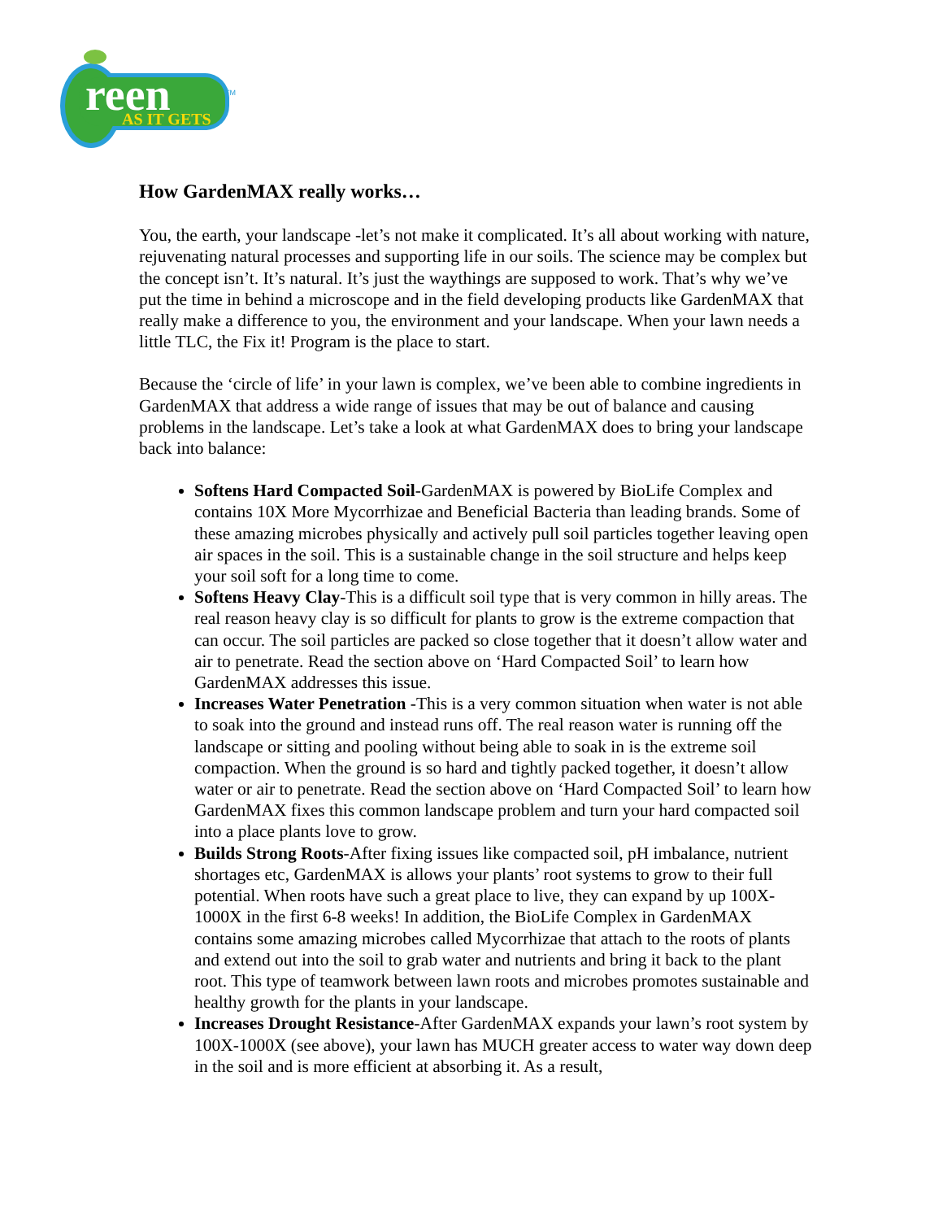reen
AS IT GETS
TM
How GardenMAX really works…
You, the earth, your landscape -let’s not make it complicated. It’s all about working with nature, rejuvenating natural processes and supporting life in our soils. The science may be complex but the concept isn’t. It’s natural. It’s just the waythings are supposed to work. That’s why we’ve put the time in behind a microscope and in the field developing products like GardenMAX that really make a difference to you, the environment and your landscape. When your lawn needs a little TLC, the Fix it! Program is the place to start.
Because the ‘circle of life’ in your lawn is complex, we’ve been able to combine ingredients in GardenMAX that address a wide range of issues that may be out of balance and causing problems in the landscape. Let’s take a look at what GardenMAX does to bring your landscape back into balance:
Softens Hard Compacted Soil-GardenMAX is powered by BioLife Complex and contains 10X More Mycorrhizae and Beneficial Bacteria than leading brands. Some of these amazing microbes physically and actively pull soil particles together leaving open air spaces in the soil. This is a sustainable change in the soil structure and helps keep your soil soft for a long time to come.
Softens Heavy Clay-This is a difficult soil type that is very common in hilly areas. The real reason heavy clay is so difficult for plants to grow is the extreme compaction that can occur. The soil particles are packed so close together that it doesn’t allow water and air to penetrate. Read the section above on ‘Hard Compacted Soil’ to learn how GardenMAX addresses this issue.
Increases Water Penetration -This is a very common situation when water is not able to soak into the ground and instead runs off. The real reason water is running off the landscape or sitting and pooling without being able to soak in is the extreme soil compaction. When the ground is so hard and tightly packed together, it doesn’t allow water or air to penetrate. Read the section above on ‘Hard Compacted Soil’ to learn how GardenMAX fixes this common landscape problem and turn your hard compacted soil into a place plants love to grow.
Builds Strong Roots-After fixing issues like compacted soil, pH imbalance, nutrient shortages etc, GardenMAX is allows your plants’ root systems to grow to their full potential. When roots have such a great place to live, they can expand by up 100X-1000X in the first 6-8 weeks! In addition, the BioLife Complex in GardenMAX contains some amazing microbes called Mycorrhizae that attach to the roots of plants and extend out into the soil to grab water and nutrients and bring it back to the plant root. This type of teamwork between lawn roots and microbes promotes sustainable and healthy growth for the plants in your landscape.
Increases Drought Resistance-After GardenMAX expands your lawn’s root system by 100X-1000X (see above), your lawn has MUCH greater access to water way down deep in the soil and is more efficient at absorbing it. As a result,